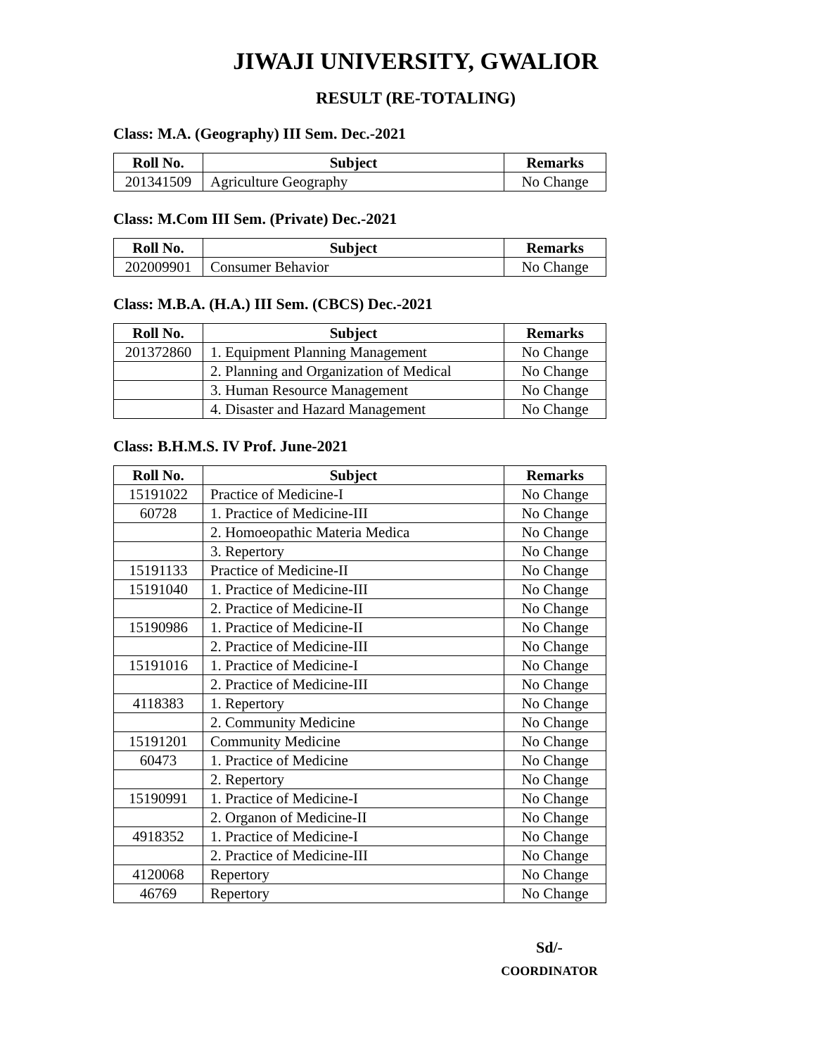JIWAJI UNIVERSITY, GWALIOR
RESULT (RE-TOTALING)
Class: M.A. (Geography) III Sem. Dec.-2021
| Roll No. | Subject | Remarks |
| --- | --- | --- |
| 201341509 | Agriculture Geography | No Change |
Class: M.Com III Sem. (Private) Dec.-2021
| Roll No. | Subject | Remarks |
| --- | --- | --- |
| 202009901 | Consumer Behavior | No Change |
Class: M.B.A. (H.A.) III Sem. (CBCS) Dec.-2021
| Roll No. | Subject | Remarks |
| --- | --- | --- |
| 201372860 | 1. Equipment Planning Management | No Change |
| | 2. Planning and Organization of Medical | No Change |
| | 3. Human Resource Management | No Change |
| | 4. Disaster and Hazard Management | No Change |
Class: B.H.M.S. IV Prof. June-2021
| Roll No. | Subject | Remarks |
| --- | --- | --- |
| 15191022 | Practice of Medicine-I | No Change |
| 60728 | 1. Practice of Medicine-III | No Change |
| | 2. Homoeopathic Materia Medica | No Change |
| | 3. Repertory | No Change |
| 15191133 | Practice of Medicine-II | No Change |
| 15191040 | 1. Practice of Medicine-III | No Change |
| | 2. Practice of Medicine-II | No Change |
| 15190986 | 1. Practice of Medicine-II | No Change |
| | 2. Practice of Medicine-III | No Change |
| 15191016 | 1. Practice of Medicine-I | No Change |
| | 2. Practice of Medicine-III | No Change |
| 4118383 | 1. Repertory | No Change |
| | 2. Community Medicine | No Change |
| 15191201 | Community Medicine | No Change |
| 60473 | 1. Practice of Medicine | No Change |
| | 2. Repertory | No Change |
| 15190991 | 1. Practice of Medicine-I | No Change |
| | 2. Organon of Medicine-II | No Change |
| 4918352 | 1. Practice of Medicine-I | No Change |
| | 2. Practice of Medicine-III | No Change |
| 4120068 | Repertory | No Change |
| 46769 | Repertory | No Change |
Sd/-
COORDINATOR